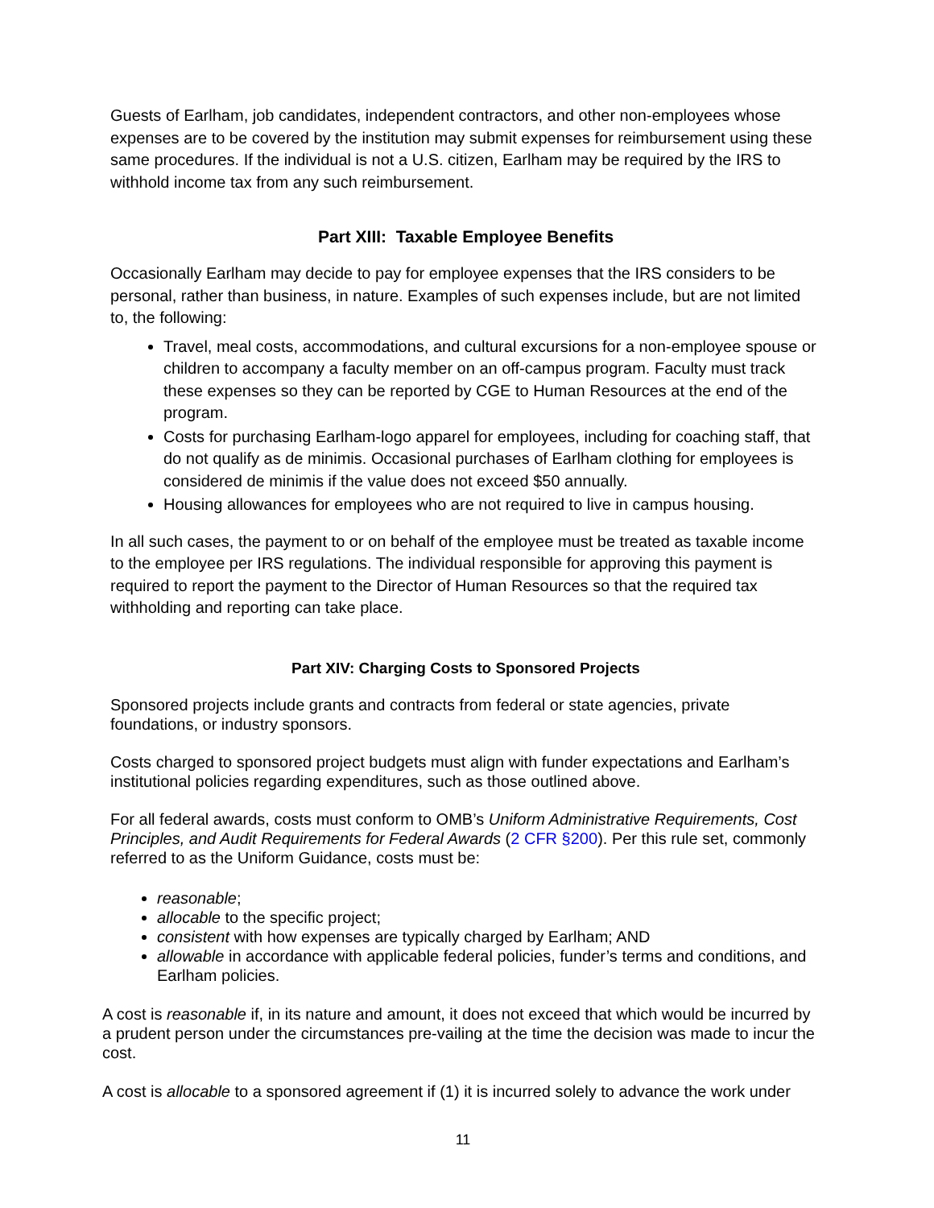Guests of Earlham, job candidates, independent contractors, and other non-employees whose expenses are to be covered by the institution may submit expenses for reimbursement using these same procedures. If the individual is not a U.S. citizen, Earlham may be required by the IRS to withhold income tax from any such reimbursement.
Part XIII: Taxable Employee Benefits
Occasionally Earlham may decide to pay for employee expenses that the IRS considers to be personal, rather than business, in nature. Examples of such expenses include, but are not limited to, the following:
Travel, meal costs, accommodations, and cultural excursions for a non-employee spouse or children to accompany a faculty member on an off-campus program. Faculty must track these expenses so they can be reported by CGE to Human Resources at the end of the program.
Costs for purchasing Earlham-logo apparel for employees, including for coaching staff, that do not qualify as de minimis. Occasional purchases of Earlham clothing for employees is considered de minimis if the value does not exceed $50 annually.
Housing allowances for employees who are not required to live in campus housing.
In all such cases, the payment to or on behalf of the employee must be treated as taxable income to the employee per IRS regulations. The individual responsible for approving this payment is required to report the payment to the Director of Human Resources so that the required tax withholding and reporting can take place.
Part XIV: Charging Costs to Sponsored Projects
Sponsored projects include grants and contracts from federal or state agencies, private foundations, or industry sponsors.
Costs charged to sponsored project budgets must align with funder expectations and Earlham’s institutional policies regarding expenditures, such as those outlined above.
For all federal awards, costs must conform to OMB’s Uniform Administrative Requirements, Cost Principles, and Audit Requirements for Federal Awards (2 CFR §200). Per this rule set, commonly referred to as the Uniform Guidance, costs must be:
reasonable;
allocable to the specific project;
consistent with how expenses are typically charged by Earlham; AND
allowable in accordance with applicable federal policies, funder’s terms and conditions, and Earlham policies.
A cost is reasonable if, in its nature and amount, it does not exceed that which would be incurred by a prudent person under the circumstances pre-vailing at the time the decision was made to incur the cost.
A cost is allocable to a sponsored agreement if (1) it is incurred solely to advance the work under
11